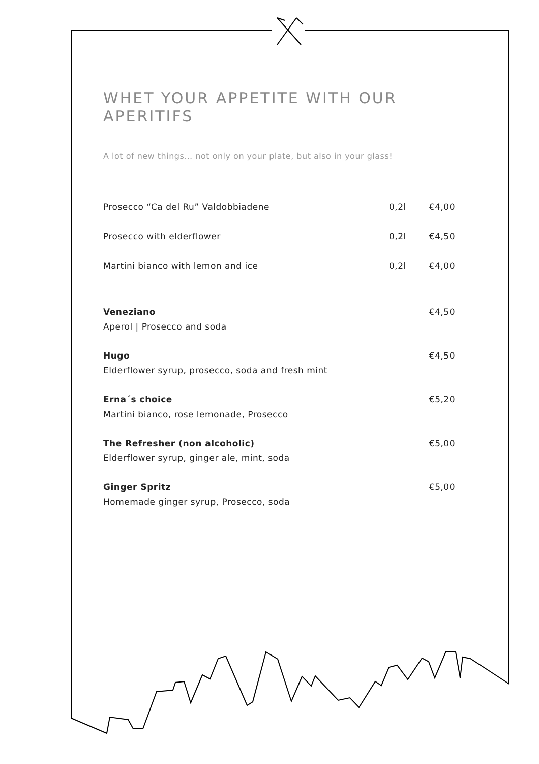WHET YOUR APPETITE WITH OUR APERITIFS
A lot of new things… not only on your plate, but also in your glass!
| Prosecco “Ca del Ru” Valdobbiadene | 0,2l | €4,00 |
| Prosecco with elderflower | 0,2l | €4,50 |
| Martini bianco with lemon and ice | 0,2l | €4,00 |
| Veneziano Aperol / Prosecco and soda | | €4,50 |
| Hugo Elderflower syrup, prosecco, soda and fresh mint | | €4,50 |
| Erna´s choice Martini bianco, rose lemonade, Prosecco | | €5,20 |
| The Refresher (non alcoholic) Elderflower syrup, ginger ale, mint, soda | | €5,00 |
| Ginger Spritz Homemade ginger syrup, Prosecco, soda | | €5,00 |